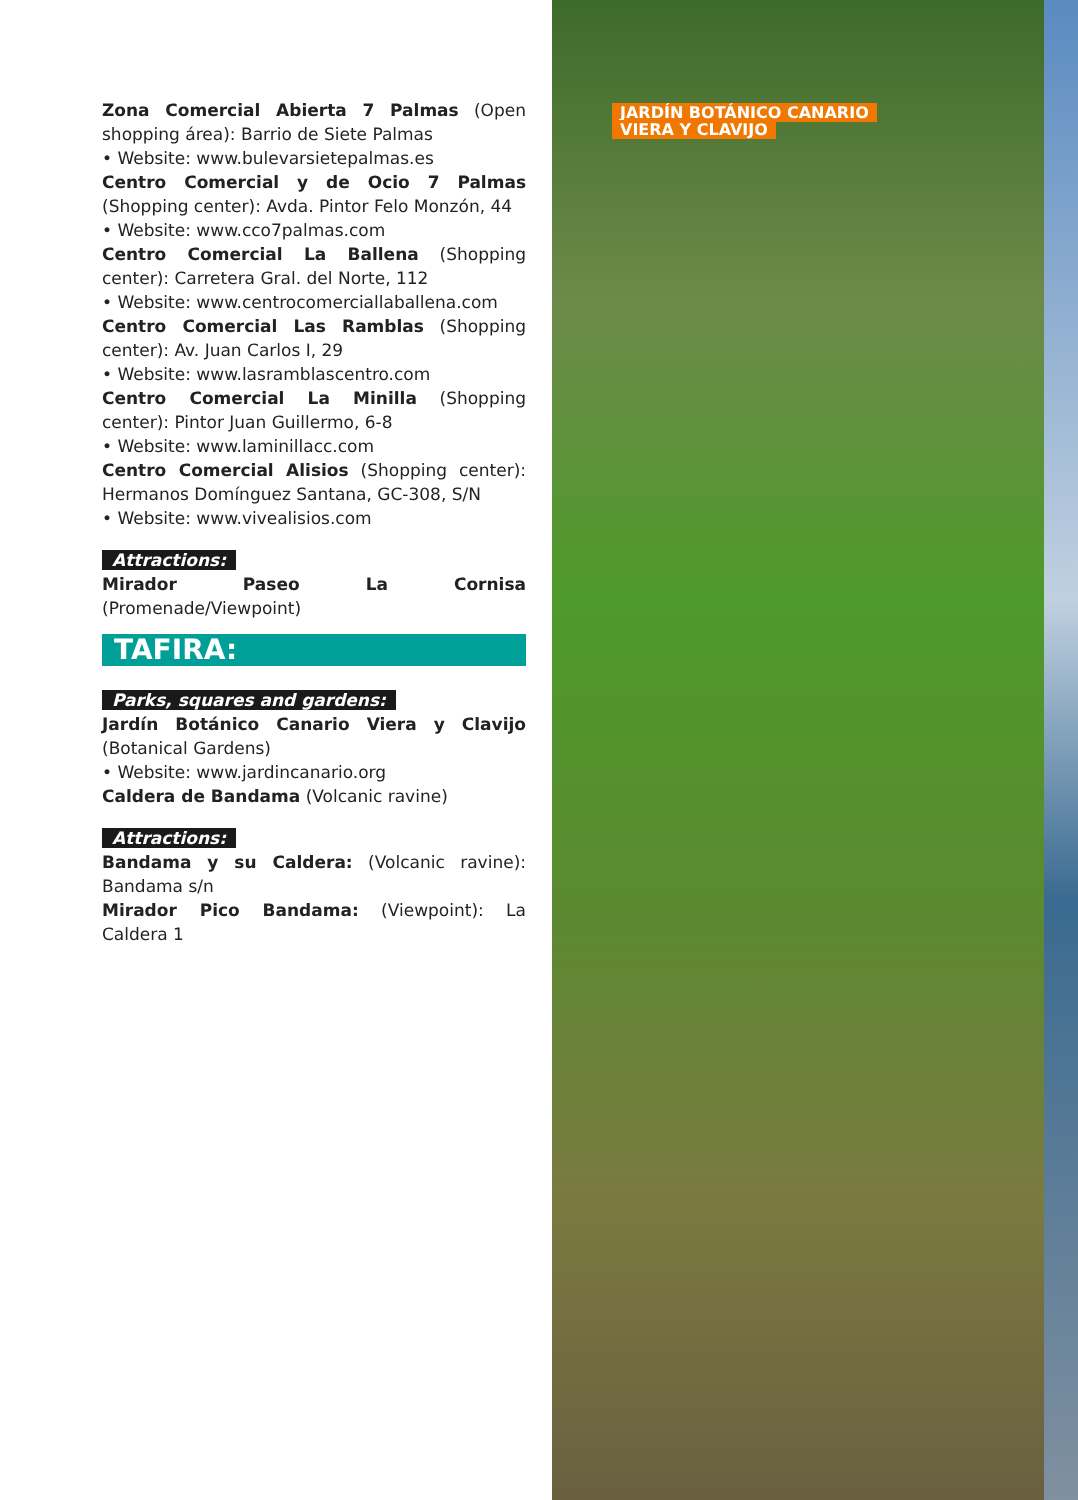Zona Comercial Abierta 7 Palmas (Open shopping área): Barrio de Siete Palmas
• Website: www.bulevarsietepalmas.es
Centro Comercial y de Ocio 7 Palmas (Shopping center): Avda. Pintor Felo Monzón, 44
• Website: www.cco7palmas.com
Centro Comercial La Ballena (Shopping center): Carretera Gral. del Norte, 112
• Website: www.centrocomerciallaballena.com
Centro Comercial Las Ramblas (Shopping center): Av. Juan Carlos I, 29
• Website: www.lasramblascentro.com
Centro Comercial La Minilla (Shopping center): Pintor Juan Guillermo, 6-8
• Website: www.laminillacc.com
Centro Comercial Alisios (Shopping center): Hermanos Domínguez Santana, GC-308, S/N
• Website: www.vivealisios.com
Attractions:
Mirador Paseo La Cornisa (Promenade/Viewpoint)
TAFIRA:
Parks, squares and gardens:
Jardín Botánico Canario Viera y Clavijo (Botanical Gardens)
• Website: www.jardincanario.org
Caldera de Bandama (Volcanic ravine)
Attractions:
Bandama y su Caldera: (Volcanic ravine): Bandama s/n
Mirador Pico Bandama: (Viewpoint): La Caldera 1
JARDÍN BOTÁNICO CANARIO
VIERA Y CLAVIJO